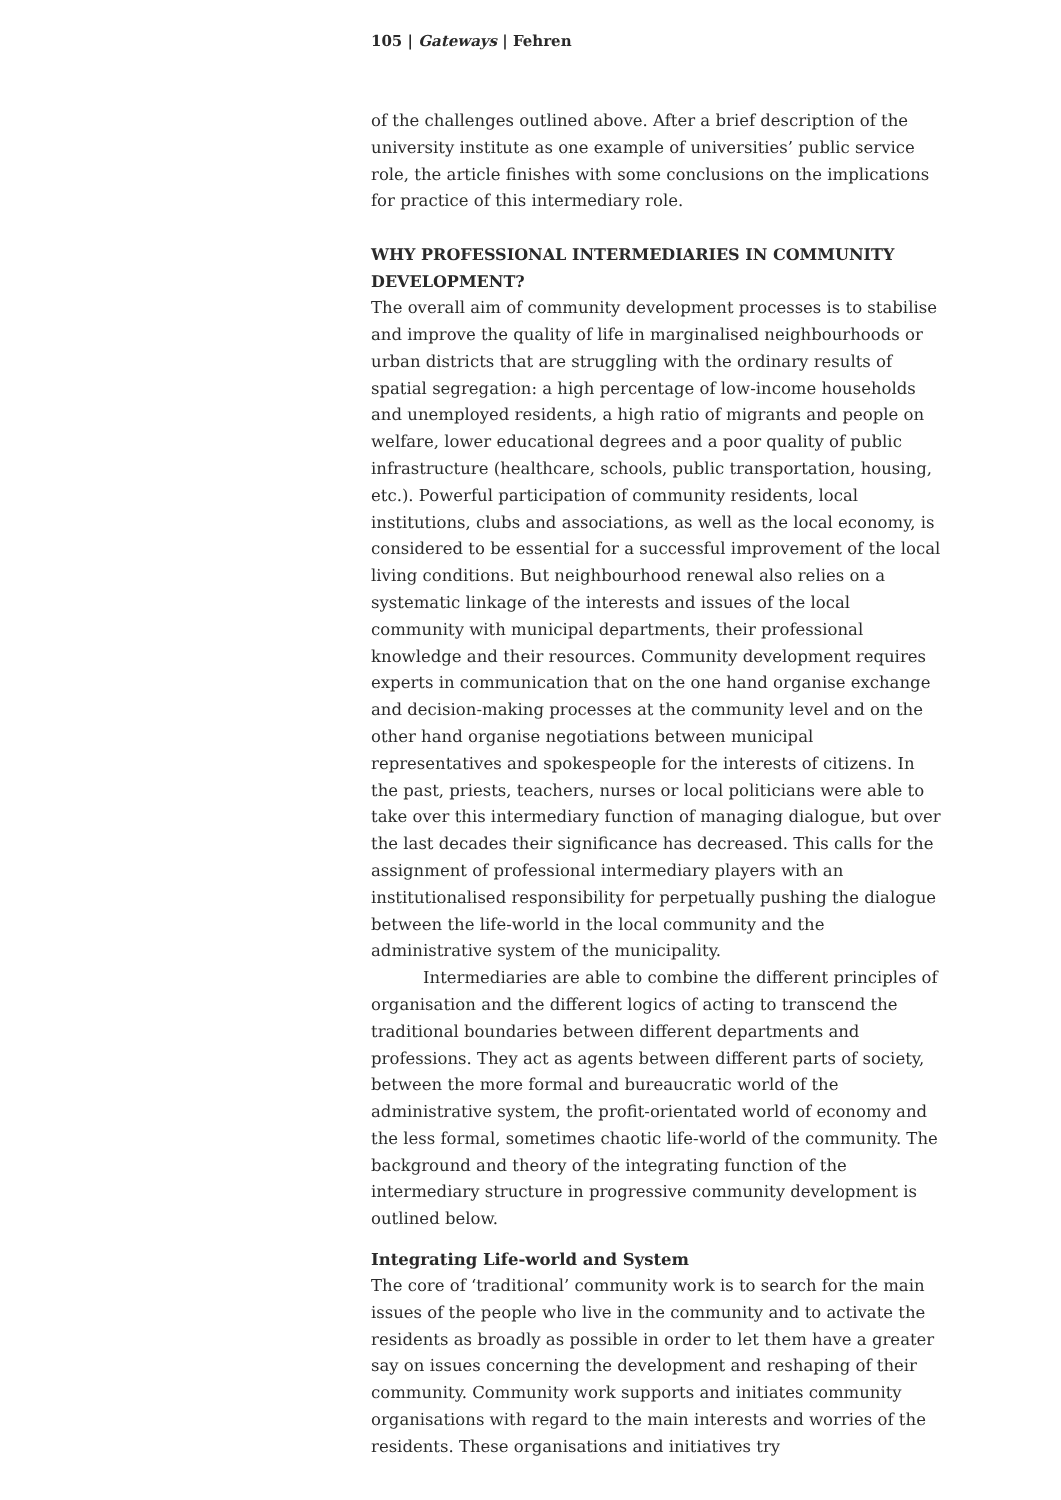105 | Gateways | Fehren
of the challenges outlined above. After a brief description of the university institute as one example of universities’ public service role, the article finishes with some conclusions on the implications for practice of this intermediary role.
WHY PROFESSIONAL INTERMEDIARIES IN COMMUNITY DEVELOPMENT?
The overall aim of community development processes is to stabilise and improve the quality of life in marginalised neighbourhoods or urban districts that are struggling with the ordinary results of spatial segregation: a high percentage of low-income households and unemployed residents, a high ratio of migrants and people on welfare, lower educational degrees and a poor quality of public infrastructure (healthcare, schools, public transportation, housing, etc.). Powerful participation of community residents, local institutions, clubs and associations, as well as the local economy, is considered to be essential for a successful improvement of the local living conditions. But neighbourhood renewal also relies on a systematic linkage of the interests and issues of the local community with municipal departments, their professional knowledge and their resources. Community development requires experts in communication that on the one hand organise exchange and decision-making processes at the community level and on the other hand organise negotiations between municipal representatives and spokespeople for the interests of citizens. In the past, priests, teachers, nurses or local politicians were able to take over this intermediary function of managing dialogue, but over the last decades their significance has decreased. This calls for the assignment of professional intermediary players with an institutionalised responsibility for perpetually pushing the dialogue between the life-world in the local community and the administrative system of the municipality.
Intermediaries are able to combine the different principles of organisation and the different logics of acting to transcend the traditional boundaries between different departments and professions. They act as agents between different parts of society, between the more formal and bureaucratic world of the administrative system, the profit-orientated world of economy and the less formal, sometimes chaotic life-world of the community. The background and theory of the integrating function of the intermediary structure in progressive community development is outlined below.
Integrating Life-world and System
The core of ‘traditional’ community work is to search for the main issues of the people who live in the community and to activate the residents as broadly as possible in order to let them have a greater say on issues concerning the development and reshaping of their community. Community work supports and initiates community organisations with regard to the main interests and worries of the residents. These organisations and initiatives try